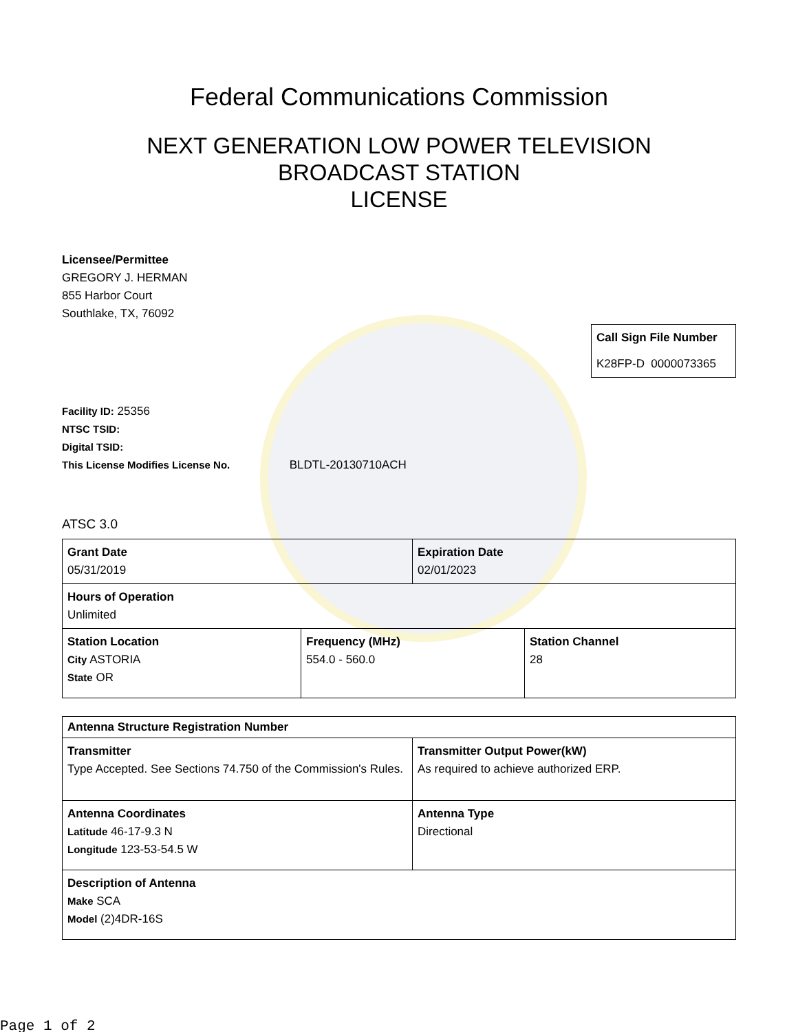Federal Communications Commission
NEXT GENERATION LOW POWER TELEVISION
BROADCAST STATION
LICENSE
Licensee/Permittee
GREGORY J. HERMAN
855 Harbor Court
Southlake, TX, 76092
| Call Sign File Number |
| K28FP-D 0000073365 |
Facility ID: 25356
NTSC TSID:
Digital TSID:
This License Modifies License No. BLDTL-20130710ACH
ATSC 3.0
| Grant Date 05/31/2019 | Expiration Date 02/01/2023 |
| Hours of Operation Unlimited | |
| Station Location City ASTORIA State OR | Frequency (MHz) 554.0 - 560.0 | Station Channel 28 |
| Antenna Structure Registration Number | |
| Transmitter Type Accepted. See Sections 74.750 of the Commission's Rules. | Transmitter Output Power(kW) As required to achieve authorized ERP. |
| Antenna Coordinates Latitude 46-17-9.3 N Longitude 123-53-54.5 W | Antenna Type Directional |
| Description of Antenna Make SCA Model (2)4DR-16S | |
Page 1 of 2